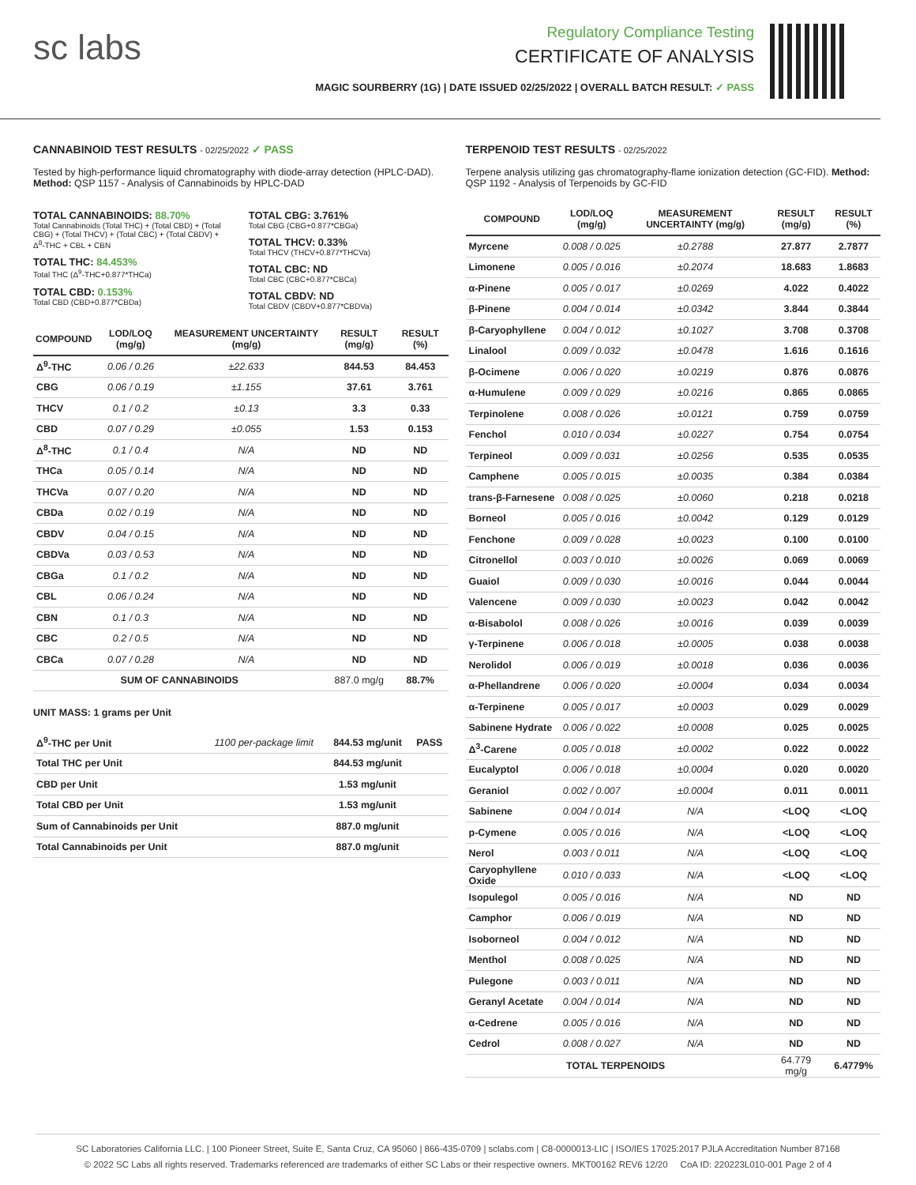sc labs
Regulatory Compliance Testing
CERTIFICATE OF ANALYSIS
MAGIC SOURBERRY (1G) | DATE ISSUED 02/25/2022 | OVERALL BATCH RESULT: ✓ PASS
CANNABINOID TEST RESULTS - 02/25/2022 ✓ PASS
Tested by high-performance liquid chromatography with diode-array detection (HPLC-DAD). Method: QSP 1157 - Analysis of Cannabinoids by HPLC-DAD
TOTAL CANNABINOIDS: 88.70%
Total Cannabinoids (Total THC) + (Total CBD) + (Total CBG) + (Total THCV) + (Total CBC) + (Total CBDV) + Δ<sup>8</sup>-THC + CBL + CBN
TOTAL THC: 84.453%
Total THC (Δ<sup>9</sup>-THC+0.877*THCa)
TOTAL CBD: 0.153%
Total CBD (CBD+0.877*CBDa)
TOTAL CBG: 3.761%
Total CBG (CBG+0.877*CBGa)
TOTAL THCV: 0.33%
Total THCV (THCV+0.877*THCVa)
TOTAL CBC: ND
Total CBC (CBC+0.877*CBCa)
TOTAL CBDV: ND
Total CBDV (CBDV+0.877*CBDVa)
| COMPOUND | LOD/LOQ (mg/g) | MEASUREMENT UNCERTAINTY (mg/g) | RESULT (mg/g) | RESULT (%) |
| --- | --- | --- | --- | --- |
| Δ<sup>9</sup>-THC | 0.06 / 0.26 | ±22.633 | 844.53 | 84.453 |
| CBG | 0.06 / 0.19 | ±1.155 | 37.61 | 3.761 |
| THCV | 0.1 / 0.2 | ±0.13 | 3.3 | 0.33 |
| CBD | 0.07 / 0.29 | ±0.055 | 1.53 | 0.153 |
| Δ<sup>8</sup>-THC | 0.1 / 0.4 | N/A | ND | ND |
| THCa | 0.05 / 0.14 | N/A | ND | ND |
| THCVa | 0.07 / 0.20 | N/A | ND | ND |
| CBDa | 0.02 / 0.19 | N/A | ND | ND |
| CBDV | 0.04 / 0.15 | N/A | ND | ND |
| CBDVa | 0.03 / 0.53 | N/A | ND | ND |
| CBGa | 0.1 / 0.2 | N/A | ND | ND |
| CBL | 0.06 / 0.24 | N/A | ND | ND |
| CBN | 0.1 / 0.3 | N/A | ND | ND |
| CBC | 0.2 / 0.5 | N/A | ND | ND |
| CBCa | 0.07 / 0.28 | N/A | ND | ND |
| SUM OF CANNABINOIDS | | | 887.0 mg/g | 88.7% |
UNIT MASS: 1 grams per Unit
| Δ<sup>9</sup>-THC per Unit | 1100 per-package limit | 844.53 mg/unit | PASS |
| Total THC per Unit | | 844.53 mg/unit | |
| CBD per Unit | | 1.53 mg/unit | |
| Total CBD per Unit | | 1.53 mg/unit | |
| Sum of Cannabinoids per Unit | | 887.0 mg/unit | |
| Total Cannabinoids per Unit | | 887.0 mg/unit | |
TERPENOID TEST RESULTS - 02/25/2022
Terpene analysis utilizing gas chromatography-flame ionization detection (GC-FID). Method: QSP 1192 - Analysis of Terpenoids by GC-FID
| COMPOUND | LOD/LOQ (mg/g) | MEASUREMENT UNCERTAINTY (mg/g) | RESULT (mg/g) | RESULT (%) |
| --- | --- | --- | --- | --- |
| Myrcene | 0.008 / 0.025 | ±0.2788 | 27.877 | 2.7877 |
| Limonene | 0.005 / 0.016 | ±0.2074 | 18.683 | 1.8683 |
| α-Pinene | 0.005 / 0.017 | ±0.0269 | 4.022 | 0.4022 |
| β-Pinene | 0.004 / 0.014 | ±0.0342 | 3.844 | 0.3844 |
| β-Caryophyllene | 0.004 / 0.012 | ±0.1027 | 3.708 | 0.3708 |
| Linalool | 0.009 / 0.032 | ±0.0478 | 1.616 | 0.1616 |
| β-Ocimene | 0.006 / 0.020 | ±0.0219 | 0.876 | 0.0876 |
| α-Humulene | 0.009 / 0.029 | ±0.0216 | 0.865 | 0.0865 |
| Terpinolene | 0.008 / 0.026 | ±0.0121 | 0.759 | 0.0759 |
| Fenchol | 0.010 / 0.034 | ±0.0227 | 0.754 | 0.0754 |
| Terpineol | 0.009 / 0.031 | ±0.0256 | 0.535 | 0.0535 |
| Camphene | 0.005 / 0.015 | ±0.0035 | 0.384 | 0.0384 |
| trans-β-Farnesene | 0.008 / 0.025 | ±0.0060 | 0.218 | 0.0218 |
| Borneol | 0.005 / 0.016 | ±0.0042 | 0.129 | 0.0129 |
| Fenchone | 0.009 / 0.028 | ±0.0023 | 0.100 | 0.0100 |
| Citronellol | 0.003 / 0.010 | ±0.0026 | 0.069 | 0.0069 |
| Guaiol | 0.009 / 0.030 | ±0.0016 | 0.044 | 0.0044 |
| Valencene | 0.009 / 0.030 | ±0.0023 | 0.042 | 0.0042 |
| α-Bisabolol | 0.008 / 0.026 | ±0.0016 | 0.039 | 0.0039 |
| γ-Terpinene | 0.006 / 0.018 | ±0.0005 | 0.038 | 0.0038 |
| Nerolidol | 0.006 / 0.019 | ±0.0018 | 0.036 | 0.0036 |
| α-Phellandrene | 0.006 / 0.020 | ±0.0004 | 0.034 | 0.0034 |
| α-Terpinene | 0.005 / 0.017 | ±0.0003 | 0.029 | 0.0029 |
| Sabinene Hydrate | 0.006 / 0.022 | ±0.0008 | 0.025 | 0.0025 |
| Δ<sup>3</sup>-Carene | 0.005 / 0.018 | ±0.0002 | 0.022 | 0.0022 |
| Eucalyptol | 0.006 / 0.018 | ±0.0004 | 0.020 | 0.0020 |
| Geraniol | 0.002 / 0.007 | ±0.0004 | 0.011 | 0.0011 |
| Sabinene | 0.004 / 0.014 | N/A | <LOQ | <LOQ |
| p-Cymene | 0.005 / 0.016 | N/A | <LOQ | <LOQ |
| Nerol | 0.003 / 0.011 | N/A | <LOQ | <LOQ |
| Caryophyllene Oxide | 0.010 / 0.033 | N/A | <LOQ | <LOQ |
| Isopulegol | 0.005 / 0.016 | N/A | ND | ND |
| Camphor | 0.006 / 0.019 | N/A | ND | ND |
| Isoborneol | 0.004 / 0.012 | N/A | ND | ND |
| Menthol | 0.008 / 0.025 | N/A | ND | ND |
| Pulegone | 0.003 / 0.011 | N/A | ND | ND |
| Geranyl Acetate | 0.004 / 0.014 | N/A | ND | ND |
| α-Cedrene | 0.005 / 0.016 | N/A | ND | ND |
| Cedrol | 0.008 / 0.027 | N/A | ND | ND |
| TOTAL TERPENOIDS | | | 64.779 mg/g | 6.4779% |
SC Laboratories California LLC. | 100 Pioneer Street, Suite E, Santa Cruz, CA 95060 | 866-435-0709 | sclabs.com | C8-0000013-LIC | ISO/IES 17025:2017 PJLA Accreditation Number 87168
© 2022 SC Labs all rights reserved. Trademarks referenced are trademarks of either SC Labs or their respective owners. MKT00162 REV6 12/20 CoA ID: 220223L010-001 Page 2 of 4